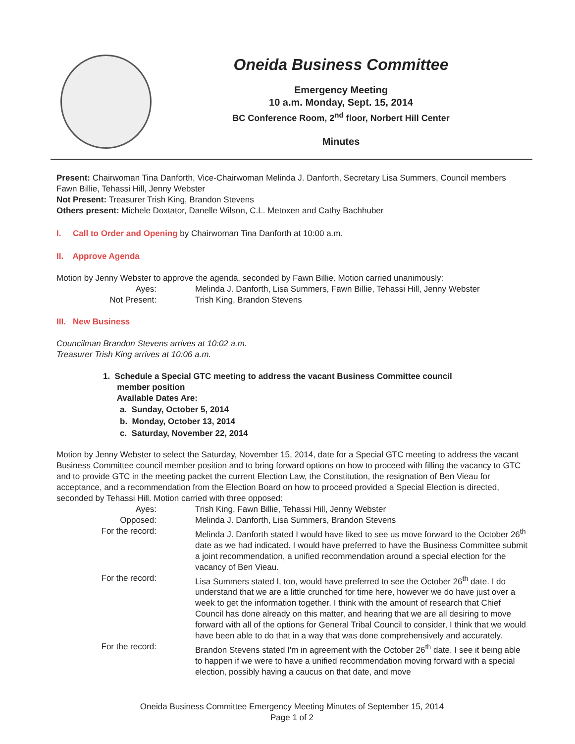Oneida Business Committee
Emergency Meeting
10 a.m. Monday, Sept. 15, 2014
BC Conference Room, 2<sup>nd</sup> floor, Norbert Hill Center
Minutes
Present: Chairwoman Tina Danforth, Vice-Chairwoman Melinda J. Danforth, Secretary Lisa Summers, Council members Fawn Billie, Tehassi Hill, Jenny Webster
Not Present: Treasurer Trish King, Brandon Stevens
Others present: Michele Doxtator, Danelle Wilson, C.L. Metoxen and Cathy Bachhuber
I. Call to Order and Opening by Chairwoman Tina Danforth at 10:00 a.m.
II. Approve Agenda
Motion by Jenny Webster to approve the agenda, seconded by Fawn Billie. Motion carried unanimously:
Ayes: Melinda J. Danforth, Lisa Summers, Fawn Billie, Tehassi Hill, Jenny Webster
Not Present: Trish King, Brandon Stevens
III. New Business
Councilman Brandon Stevens arrives at 10:02 a.m.
Treasurer Trish King arrives at 10:06 a.m.
1. Schedule a Special GTC meeting to address the vacant Business Committee council
member position
Available Dates Are:
a. Sunday, October 5, 2014
b. Monday, October 13, 2014
c. Saturday, November 22, 2014
Motion by Jenny Webster to select the Saturday, November 15, 2014, date for a Special GTC meeting to address the vacant Business Committee council member position and to bring forward options on how to proceed with filling the vacancy to GTC and to provide GTC in the meeting packet the current Election Law, the Constitution, the resignation of Ben Vieau for acceptance, and a recommendation from the Election Board on how to proceed provided a Special Election is directed, seconded by Tehassi Hill. Motion carried with three opposed:
Ayes: Trish King, Fawn Billie, Tehassi Hill, Jenny Webster
Opposed: Melinda J. Danforth, Lisa Summers, Brandon Stevens
For the record: Melinda J. Danforth stated I would have liked to see us move forward to the October 26<sup>th</sup> date as we had indicated. I would have preferred to have the Business Committee submit a joint recommendation, a unified recommendation around a special election for the vacancy of Ben Vieau.
For the record: Lisa Summers stated I, too, would have preferred to see the October 26<sup>th</sup> date. I do understand that we are a little crunched for time here, however we do have just over a week to get the information together. I think with the amount of research that Chief Council has done already on this matter, and hearing that we are all desiring to move forward with all of the options for General Tribal Council to consider, I think that we would have been able to do that in a way that was done comprehensively and accurately.
For the record: Brandon Stevens stated I'm in agreement with the October 26<sup>th</sup> date. I see it being able to happen if we were to have a unified recommendation moving forward with a special election, possibly having a caucus on that date, and move
Oneida Business Committee Emergency Meeting Minutes of September 15, 2014
Page 1 of 2